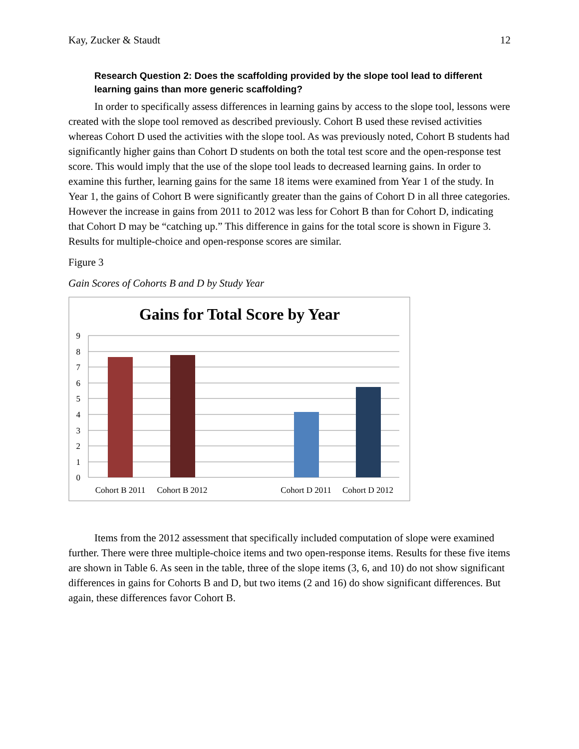Kay, Zucker & Staudt 12
Research Question 2: Does the scaffolding provided by the slope tool lead to different learning gains than more generic scaffolding?
In order to specifically assess differences in learning gains by access to the slope tool, lessons were created with the slope tool removed as described previously. Cohort B used these revised activities whereas Cohort D used the activities with the slope tool. As was previously noted, Cohort B students had significantly higher gains than Cohort D students on both the total test score and the open-response test score. This would imply that the use of the slope tool leads to decreased learning gains. In order to examine this further, learning gains for the same 18 items were examined from Year 1 of the study. In Year 1, the gains of Cohort B were significantly greater than the gains of Cohort D in all three categories. However the increase in gains from 2011 to 2012 was less for Cohort B than for Cohort D, indicating that Cohort D may be “catching up.” This difference in gains for the total score is shown in Figure 3. Results for multiple-choice and open-response scores are similar.
Figure 3
Gain Scores of Cohorts B and D by Study Year
Gains for Total Score by Year
9
8
7
6
5
4
3
2
1
0
Cohort B 2011
Cohort B 2012
Cohort D 2011
Cohort D 2012
Items from the 2012 assessment that specifically included computation of slope were examined further. There were three multiple-choice items and two open-response items. Results for these five items are shown in Table 6. As seen in the table, three of the slope items (3, 6, and 10) do not show significant differences in gains for Cohorts B and D, but two items (2 and 16) do show significant differences. But again, these differences favor Cohort B.